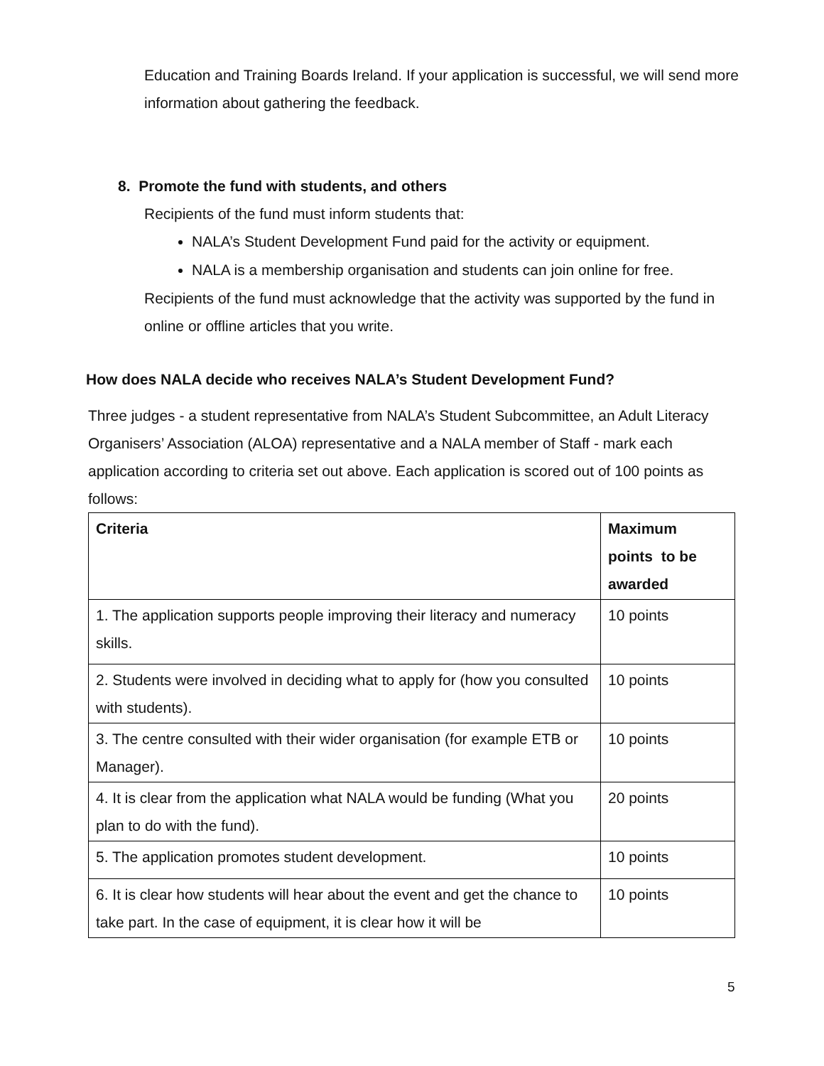Education and Training Boards Ireland. If your application is successful, we will send more information about gathering the feedback.
8. Promote the fund with students, and others
Recipients of the fund must inform students that:
NALA’s Student Development Fund paid for the activity or equipment.
NALA is a membership organisation and students can join online for free.
Recipients of the fund must acknowledge that the activity was supported by the fund in online or offline articles that you write.
How does NALA decide who receives NALA’s Student Development Fund?
Three judges - a student representative from NALA’s Student Subcommittee, an Adult Literacy Organisers’ Association (ALOA) representative and a NALA member of Staff - mark each application according to criteria set out above. Each application is scored out of 100 points as follows:
| Criteria | Maximum points to be awarded |
| --- | --- |
| 1. The application supports people improving their literacy and numeracy skills. | 10 points |
| 2. Students were involved in deciding what to apply for (how you consulted with students). | 10 points |
| 3. The centre consulted with their wider organisation (for example ETB or Manager). | 10 points |
| 4. It is clear from the application what NALA would be funding (What you plan to do with the fund). | 20 points |
| 5. The application promotes student development. | 10 points |
| 6. It is clear how students will hear about the event and get the chance to take part. In the case of equipment, it is clear how it will be | 10 points |
5